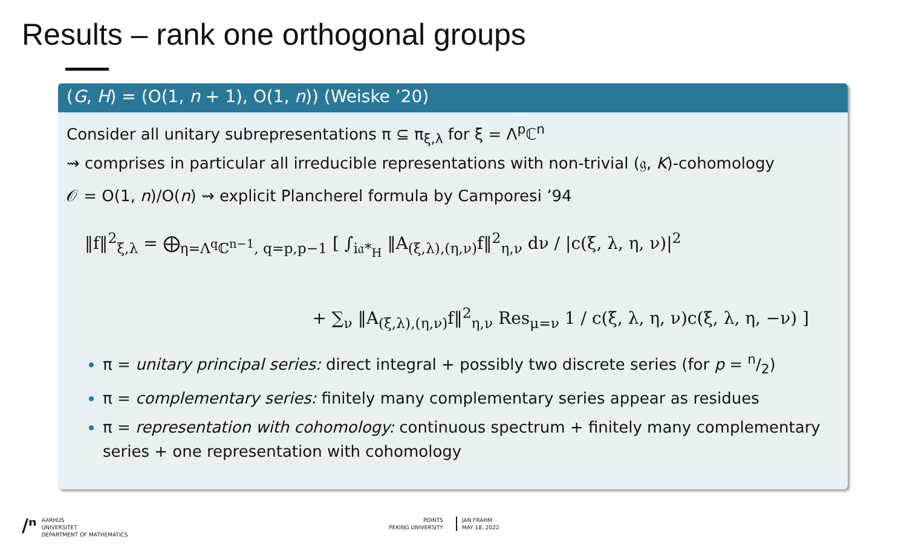Results – rank one orthogonal groups
(G, H) = (O(1, n + 1), O(1, n)) (Weiske ’20)
Consider all unitary subrepresentations π ⊆ π<sub>ξ,λ</sub> for ξ = Λ<sup>p</sup>ℂ<sup>n</sup>
⇝ comprises in particular all irreducible representations with non-trivial (𝔤, K)-cohomology
𝒪 = O(1, n)/O(n) ⇝ explicit Plancherel formula by Camporesi ’94
‖f‖<sup>2</sup><sub>ξ,λ</sub> = ⨁<sub>η=Λ<sup>q</sup>ℂ<sup>n−1</sup>, q=p,p−1</sub> [ ∫<sub>i𝔞*<sub>H</sub></sub> ‖A<sub>(ξ,λ),(η,ν)</sub>f‖<sup>2</sup><sub>η,ν</sub> dν / |c(ξ, λ, η, ν)|<sup>2</sup>
+ ∑<sub>ν</sub> ‖A<sub>(ξ,λ),(η,ν)</sub>f‖<sup>2</sup><sub>η,ν</sub> Res<sub>μ=ν</sub> 1 / c(ξ, λ, η, ν)c(ξ, λ, η, −ν) ]
π = unitary principal series: direct integral + possibly two discrete series (for p = n/2)
π = complementary series: finitely many complementary series appear as residues
π = representation with cohomology: continuous spectrum + finitely many complementary series + one representation with cohomology
/ⁿ AARHUS
UNIVERSITET
DEPARTMENT OF MATHEMATICS
POINTS
PEKING UNIVERSITY
JAN FRAHM
MAY 18, 2022